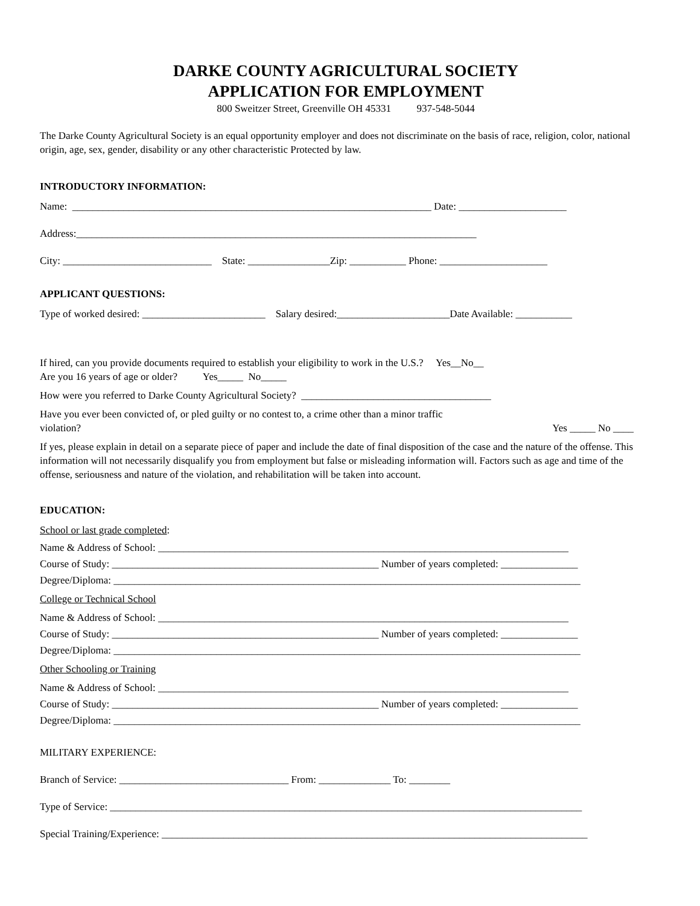DARKE COUNTY AGRICULTURAL SOCIETY
APPLICATION FOR EMPLOYMENT
800 Sweitzer Street, Greenville OH 45331 937-548-5044
The Darke County Agricultural Society is an equal opportunity employer and does not discriminate on the basis of race, religion, color, national origin, age, sex, gender, disability or any other characteristic Protected by law.
INTRODUCTORY INFORMATION:
Name: ______________________________________________________________________ Date: _____________________
Address:______________________________________________________________________________
City: _____________________________ State: ________________Zip: ___________ Phone: _____________________
APPLICANT QUESTIONS:
Type of worked desired: ________________________ Salary desired:______________________Date Available: ___________
If hired, can you provide documents required to establish your eligibility to work in the U.S.? Yes__No__
Are you 16 years of age or older? Yes_____ No_____
How were you referred to Darke County Agricultural Society? _____________________________________
Have you ever been convicted of, or pled guilty or no contest to, a crime other than a minor traffic
violation? Yes _____ No ____
If yes, please explain in detail on a separate piece of paper and include the date of final disposition of the case and the nature of the offense. This information will not necessarily disqualify you from employment but false or misleading information will. Factors such as age and time of the offense, seriousness and nature of the violation, and rehabilitation will be taken into account.
EDUCATION:
School or last grade completed:
Name & Address of School: ________________________________________________________________________________
Course of Study: ____________________________________________________ Number of years completed: _______________
Degree/Diploma: ___________________________________________________________________________________________
College or Technical School
Name & Address of School: ________________________________________________________________________________
Course of Study: ____________________________________________________ Number of years completed: _______________
Degree/Diploma: ___________________________________________________________________________________________
Other Schooling or Training
Name & Address of School: ________________________________________________________________________________
Course of Study: ____________________________________________________ Number of years completed: _______________
Degree/Diploma: ___________________________________________________________________________________________
MILITARY EXPERIENCE:
Branch of Service: _________________________________ From: ______________ To: ________
Type of Service: ____________________________________________________________________________________________
Special Training/Experience: ___________________________________________________________________________________